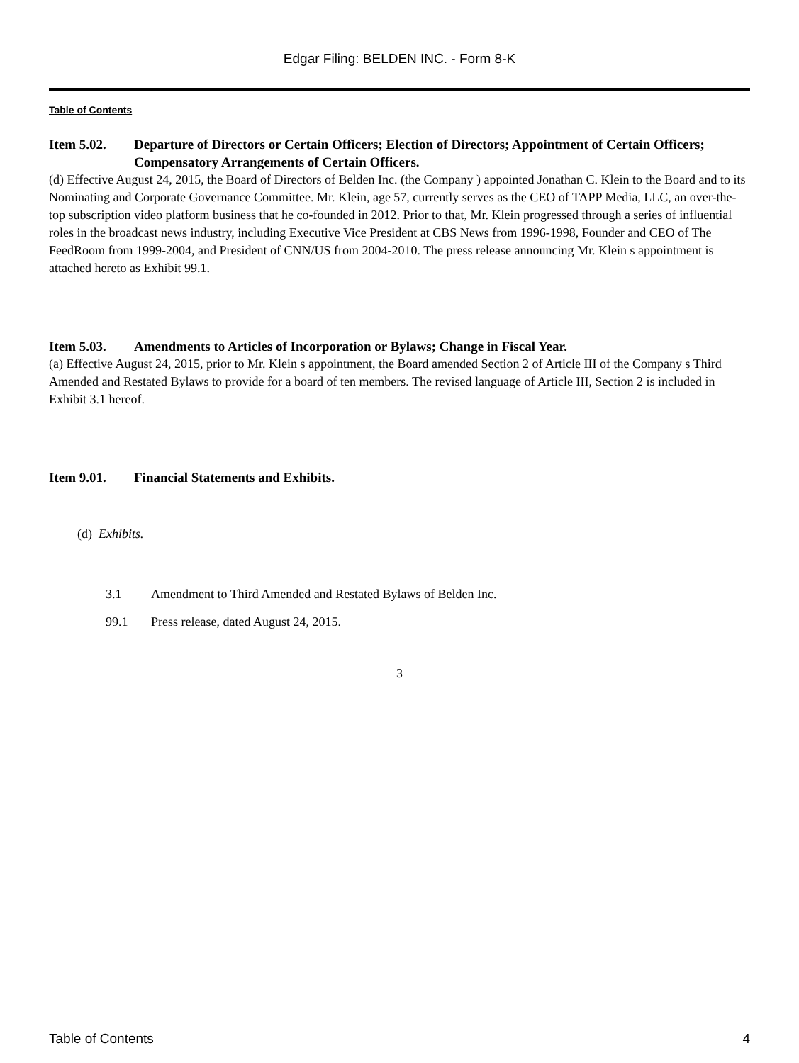Edgar Filing: BELDEN INC. - Form 8-K
Table of Contents
Item 5.02. Departure of Directors or Certain Officers; Election of Directors; Appointment of Certain Officers; Compensatory Arrangements of Certain Officers.
(d) Effective August 24, 2015, the Board of Directors of Belden Inc. (the Company ) appointed Jonathan C. Klein to the Board and to its Nominating and Corporate Governance Committee. Mr. Klein, age 57, currently serves as the CEO of TAPP Media, LLC, an over-the-top subscription video platform business that he co-founded in 2012. Prior to that, Mr. Klein progressed through a series of influential roles in the broadcast news industry, including Executive Vice President at CBS News from 1996-1998, Founder and CEO of The FeedRoom from 1999-2004, and President of CNN/US from 2004-2010. The press release announcing Mr. Klein s appointment is attached hereto as Exhibit 99.1.
Item 5.03. Amendments to Articles of Incorporation or Bylaws; Change in Fiscal Year.
(a) Effective August 24, 2015, prior to Mr. Klein s appointment, the Board amended Section 2 of Article III of the Company s Third Amended and Restated Bylaws to provide for a board of ten members. The revised language of Article III, Section 2 is included in Exhibit 3.1 hereof.
Item 9.01. Financial Statements and Exhibits.
(d) Exhibits.
3.1 Amendment to Third Amended and Restated Bylaws of Belden Inc.
99.1 Press release, dated August 24, 2015.
3
Table of Contents 4